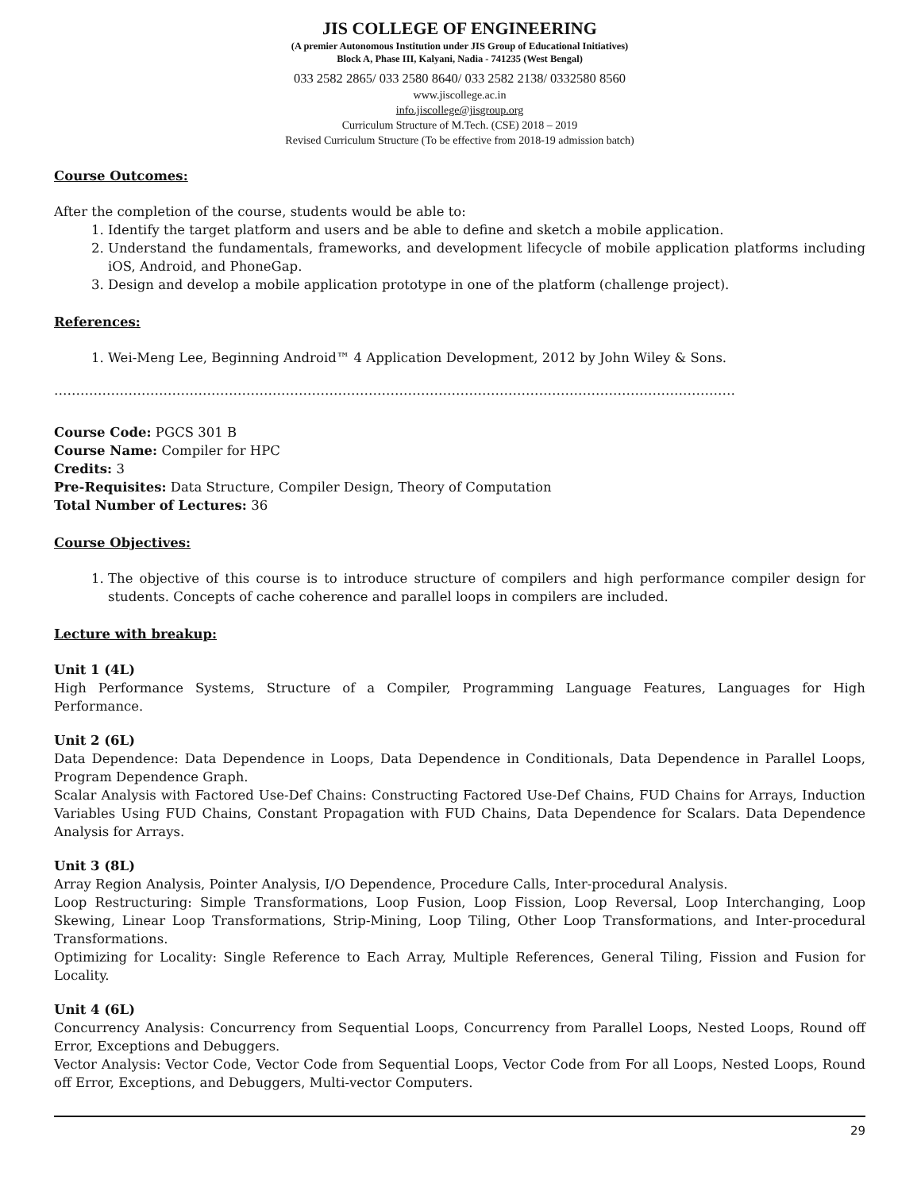JIS COLLEGE OF ENGINEERING
(A premier Autonomous Institution under JIS Group of Educational Initiatives)
Block A, Phase III, Kalyani, Nadia - 741235 (West Bengal)
033 2582 2865/ 033 2580 8640/ 033 2582 2138/ 0332580 8560
www.jiscollege.ac.in
info.jiscollege@jisgroup.org
Curriculum Structure of M.Tech. (CSE) 2018 – 2019
Revised Curriculum Structure (To be effective from 2018-19 admission batch)
Course Outcomes:
After the completion of the course, students would be able to:
1. Identify the target platform and users and be able to define and sketch a mobile application.
2. Understand the fundamentals, frameworks, and development lifecycle of mobile application platforms including iOS, Android, and PhoneGap.
3. Design and develop a mobile application prototype in one of the platform (challenge project).
References:
1. Wei-Meng Lee, Beginning Android™ 4 Application Development, 2012 by John Wiley & Sons.
…………………………………………………………………………………………………………………………………………
Course Code: PGCS 301 B
Course Name: Compiler for HPC
Credits: 3
Pre-Requisites: Data Structure, Compiler Design, Theory of Computation
Total Number of Lectures: 36
Course Objectives:
1. The objective of this course is to introduce structure of compilers and high performance compiler design for students. Concepts of cache coherence and parallel loops in compilers are included.
Lecture with breakup:
Unit 1 (4L)
High Performance Systems, Structure of a Compiler, Programming Language Features, Languages for High Performance.
Unit 2 (6L)
Data Dependence: Data Dependence in Loops, Data Dependence in Conditionals, Data Dependence in Parallel Loops, Program Dependence Graph.
Scalar Analysis with Factored Use-Def Chains: Constructing Factored Use-Def Chains, FUD Chains for Arrays, Induction Variables Using FUD Chains, Constant Propagation with FUD Chains, Data Dependence for Scalars. Data Dependence Analysis for Arrays.
Unit 3 (8L)
Array Region Analysis, Pointer Analysis, I/O Dependence, Procedure Calls, Inter-procedural Analysis.
Loop Restructuring: Simple Transformations, Loop Fusion, Loop Fission, Loop Reversal, Loop Interchanging, Loop Skewing, Linear Loop Transformations, Strip-Mining, Loop Tiling, Other Loop Transformations, and Inter-procedural Transformations.
Optimizing for Locality: Single Reference to Each Array, Multiple References, General Tiling, Fission and Fusion for Locality.
Unit 4 (6L)
Concurrency Analysis: Concurrency from Sequential Loops, Concurrency from Parallel Loops, Nested Loops, Round off Error, Exceptions and Debuggers.
Vector Analysis: Vector Code, Vector Code from Sequential Loops, Vector Code from For all Loops, Nested Loops, Round off Error, Exceptions, and Debuggers, Multi-vector Computers.
29